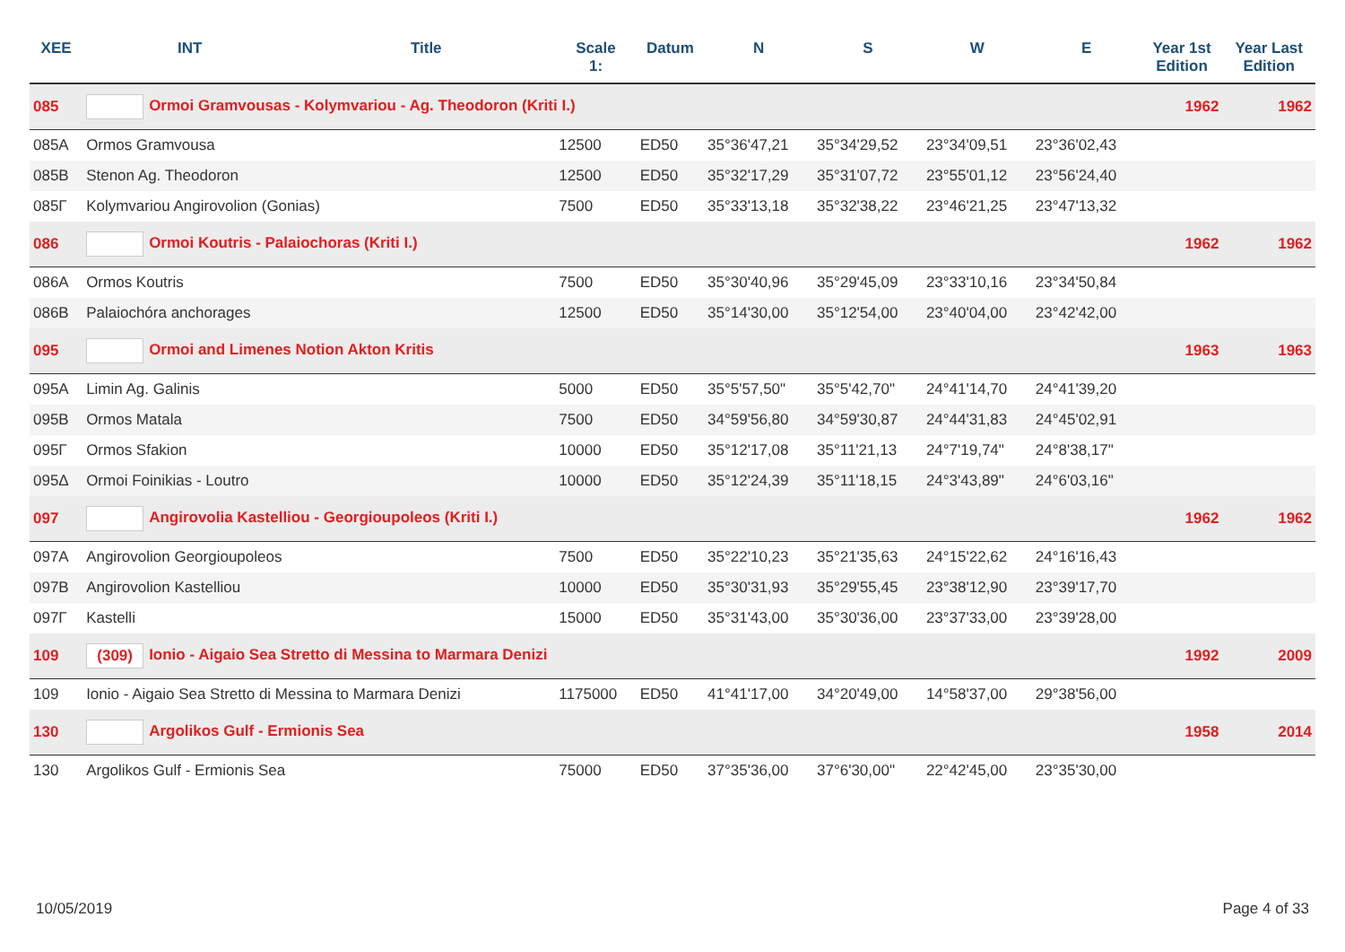| XEE | INT | Title | Scale 1: | Datum | N | S | W | E | Year 1st Edition | Year Last Edition |
| --- | --- | --- | --- | --- | --- | --- | --- | --- | --- | --- |
| 085 | Ormoi Gramvousas - Kolymvariou - Ag. Theodoron (Kriti I.) | | | | | | | | 1962 | 1962 |
| 085A | Ormos Gramvousa | | 12500 | ED50 | 35°36'47,21 | 35°34'29,52 | 23°34'09,51 | 23°36'02,43 | | |
| 085B | Stenon Ag. Theodoron | | 12500 | ED50 | 35°32'17,29 | 35°31'07,72 | 23°55'01,12 | 23°56'24,40 | | |
| 085Γ | Kolymvariou Angirovolion (Gonias) | | 7500 | ED50 | 35°33'13,18 | 35°32'38,22 | 23°46'21,25 | 23°47'13,32 | | |
| 086 | Ormoi Koutris - Palaiochoras (Kriti I.) | | | | | | | | 1962 | 1962 |
| 086A | Ormos Koutris | | 7500 | ED50 | 35°30'40,96 | 35°29'45,09 | 23°33'10,16 | 23°34'50,84 | | |
| 086B | Palaiochóra anchorages | | 12500 | ED50 | 35°14'30,00 | 35°12'54,00 | 23°40'04,00 | 23°42'42,00 | | |
| 095 | Ormoi and Limenes Notion Akton Kritis | | | | | | | | 1963 | 1963 |
| 095A | Limin Ag. Galinis | | 5000 | ED50 | 35°5'57,50" | 35°5'42,70" | 24°41'14,70 | 24°41'39,20 | | |
| 095B | Ormos Matala | | 7500 | ED50 | 34°59'56,80 | 34°59'30,87 | 24°44'31,83 | 24°45'02,91 | | |
| 095Γ | Ormos Sfakion | | 10000 | ED50 | 35°12'17,08 | 35°11'21,13 | 24°7'19,74" | 24°8'38,17" | | |
| 095Δ | Ormoi Foinikias - Loutro | | 10000 | ED50 | 35°12'24,39 | 35°11'18,15 | 24°3'43,89" | 24°6'03,16" | | |
| 097 | Angirovolia Kastelliou - Georgioupoleos (Kriti I.) | | | | | | | | 1962 | 1962 |
| 097A | Angirovolion Georgioupoleos | | 7500 | ED50 | 35°22'10,23 | 35°21'35,63 | 24°15'22,62 | 24°16'16,43 | | |
| 097B | Angirovolion Kastelliou | | 10000 | ED50 | 35°30'31,93 | 35°29'55,45 | 23°38'12,90 | 23°39'17,70 | | |
| 097Γ | Kastelli | | 15000 | ED50 | 35°31'43,00 | 35°30'36,00 | 23°37'33,00 | 23°39'28,00 | | |
| 109 | (309) Ionio - Aigaio Sea Stretto di Messina to Marmara Denizi | | | | | | | | 1992 | 2009 |
| 109 | Ionio - Aigaio Sea Stretto di Messina to Marmara Denizi | | 1175000 | ED50 | 41°41'17,00 | 34°20'49,00 | 14°58'37,00 | 29°38'56,00 | | |
| 130 | Argolikos Gulf - Ermionis Sea | | | | | | | | 1958 | 2014 |
| 130 | Argolikos Gulf - Ermionis Sea | | 75000 | ED50 | 37°35'36,00 | 37°6'30,00" | 22°42'45,00 | 23°35'30,00 | | |
10/05/2019 Page 4 of 33